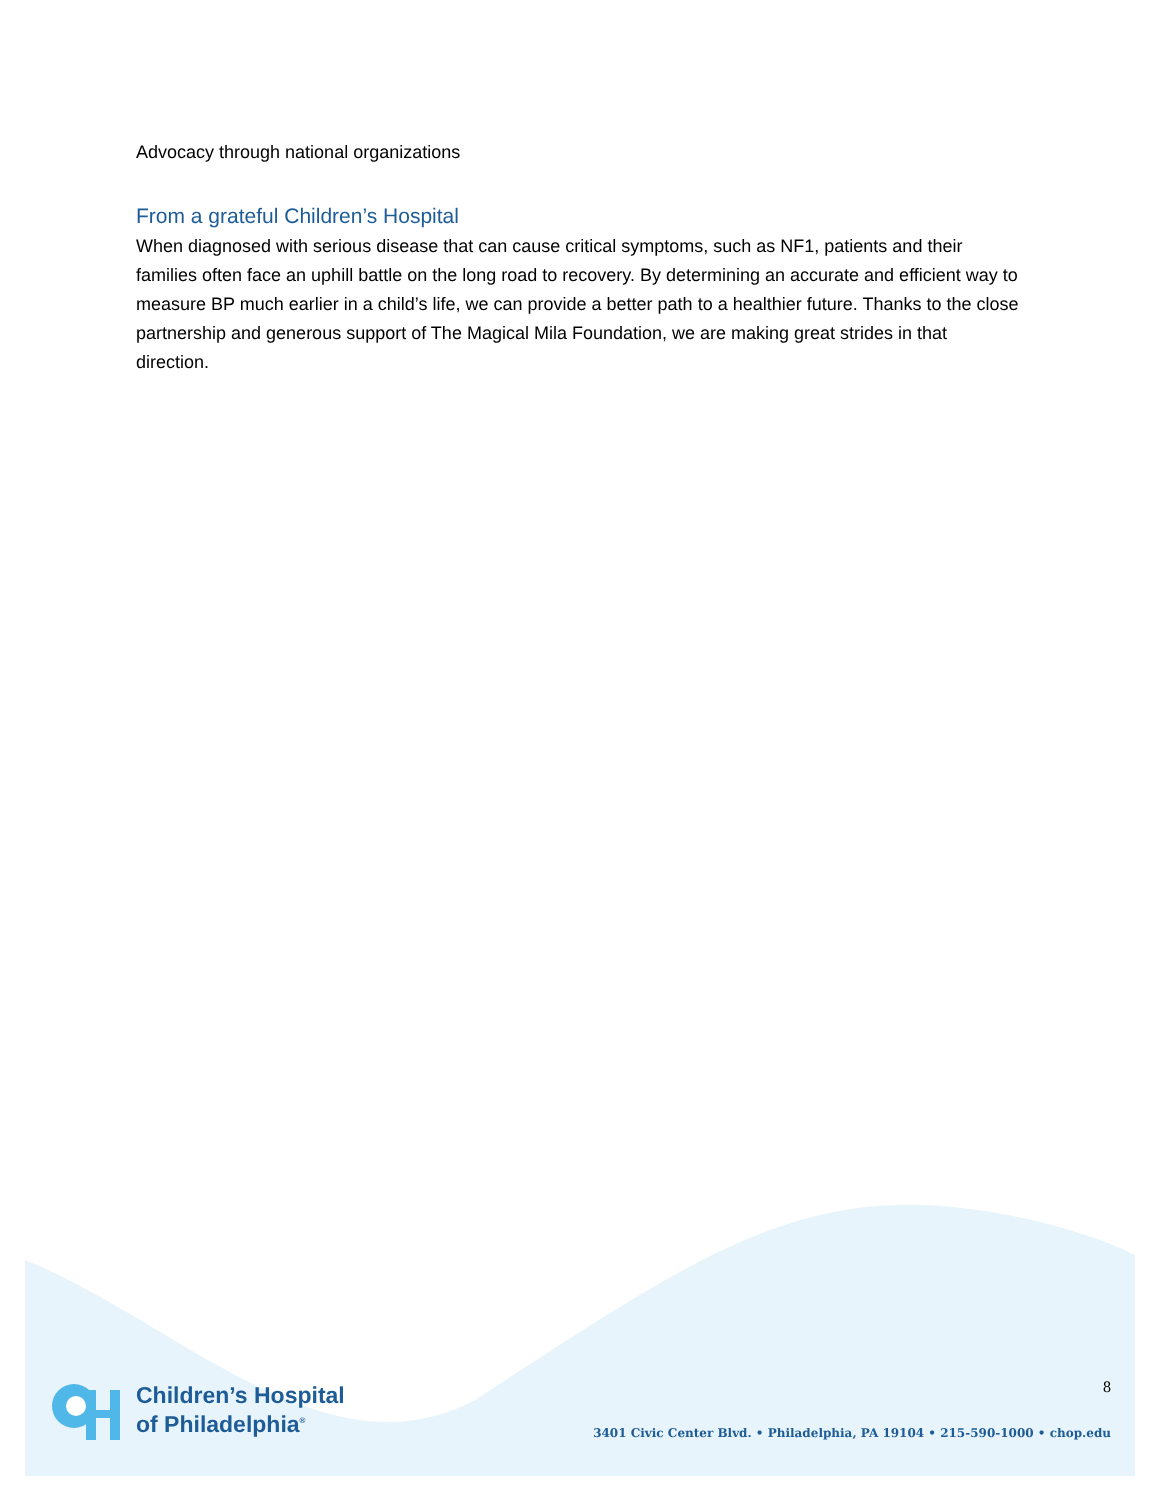Advocacy through national organizations
From a grateful Children’s Hospital
When diagnosed with serious disease that can cause critical symptoms, such as NF1, patients and their families often face an uphill battle on the long road to recovery. By determining an accurate and efficient way to measure BP much earlier in a child’s life, we can provide a better path to a healthier future. Thanks to the close partnership and generous support of The Magical Mila Foundation, we are making great strides in that direction.
Children’s Hospital
of Philadelphia<sup>®</sup>
8
3401 Civic Center Blvd. • Philadelphia, PA 19104 • 215-590-1000 • chop.edu